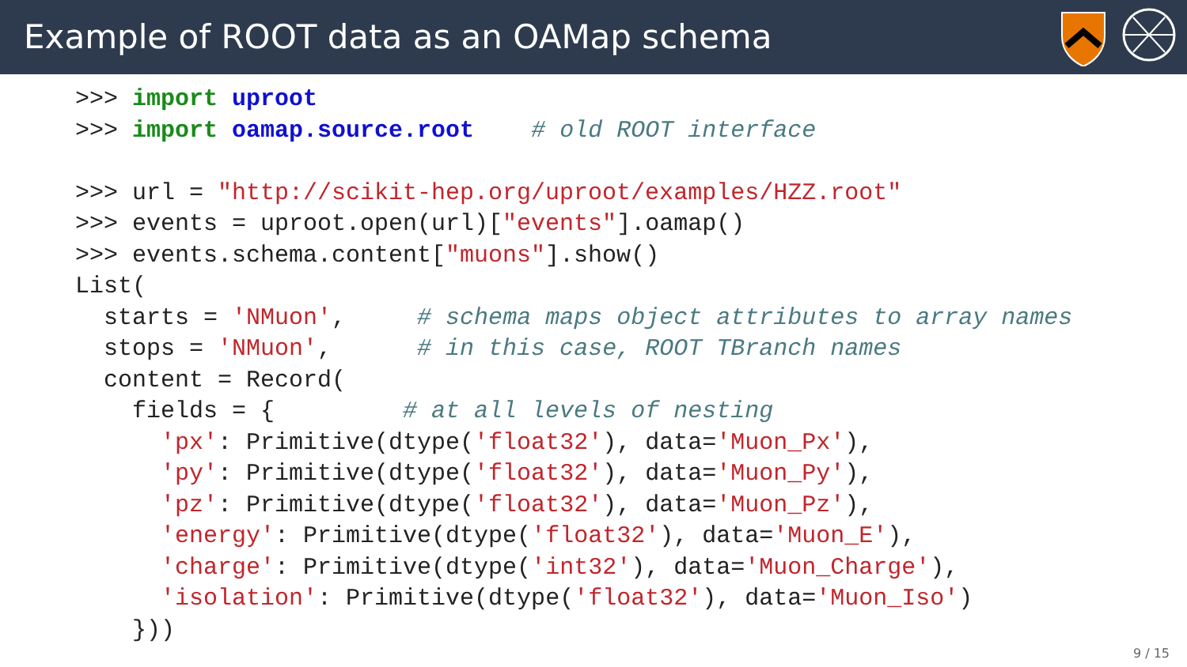Example of ROOT data as an OAMap schema
>>> import uproot
>>> import oamap.source.root    # old ROOT interface

>>> url = "http://scikit-hep.org/uproot/examples/HZZ.root"
>>> events = uproot.open(url)["events"].oamap()
>>> events.schema.content["muons"].show()
List(
  starts = 'NMuon',     # schema maps object attributes to array names
  stops = 'NMuon',      # in this case, ROOT TBranch names
  content = Record(
    fields = {         # at all levels of nesting
      'px': Primitive(dtype('float32'), data='Muon_Px'),
      'py': Primitive(dtype('float32'), data='Muon_Py'),
      'pz': Primitive(dtype('float32'), data='Muon_Pz'),
      'energy': Primitive(dtype('float32'), data='Muon_E'),
      'charge': Primitive(dtype('int32'), data='Muon_Charge'),
      'isolation': Primitive(dtype('float32'), data='Muon_Iso')
    }))
9 / 15